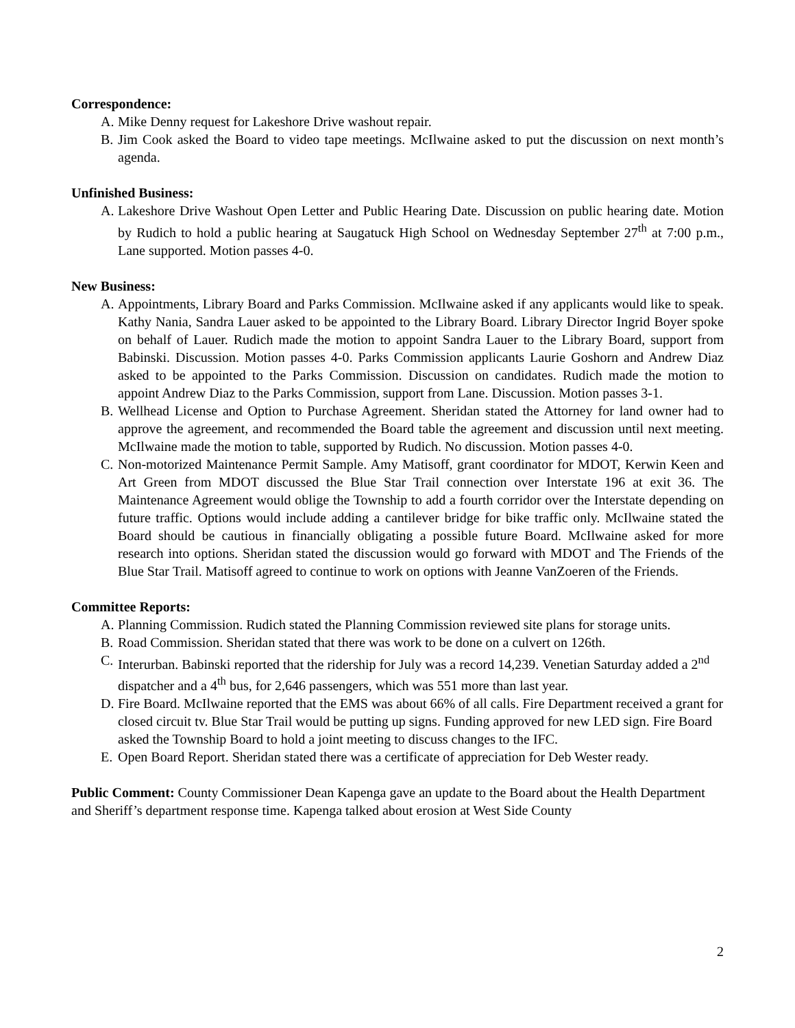Correspondence:
A. Mike Denny request for Lakeshore Drive washout repair.
B. Jim Cook asked the Board to video tape meetings. McIlwaine asked to put the discussion on next month’s agenda.
Unfinished Business:
A. Lakeshore Drive Washout Open Letter and Public Hearing Date. Discussion on public hearing date. Motion by Rudich to hold a public hearing at Saugatuck High School on Wednesday September 27<sup>th</sup> at 7:00 p.m., Lane supported. Motion passes 4-0.
New Business:
A. Appointments, Library Board and Parks Commission. McIlwaine asked if any applicants would like to speak. Kathy Nania, Sandra Lauer asked to be appointed to the Library Board. Library Director Ingrid Boyer spoke on behalf of Lauer. Rudich made the motion to appoint Sandra Lauer to the Library Board, support from Babinski. Discussion. Motion passes 4-0. Parks Commission applicants Laurie Goshorn and Andrew Diaz asked to be appointed to the Parks Commission. Discussion on candidates. Rudich made the motion to appoint Andrew Diaz to the Parks Commission, support from Lane. Discussion. Motion passes 3-1.
B. Wellhead License and Option to Purchase Agreement. Sheridan stated the Attorney for land owner had to approve the agreement, and recommended the Board table the agreement and discussion until next meeting. McIlwaine made the motion to table, supported by Rudich. No discussion. Motion passes 4-0.
C. Non-motorized Maintenance Permit Sample. Amy Matisoff, grant coordinator for MDOT, Kerwin Keen and Art Green from MDOT discussed the Blue Star Trail connection over Interstate 196 at exit 36. The Maintenance Agreement would oblige the Township to add a fourth corridor over the Interstate depending on future traffic. Options would include adding a cantilever bridge for bike traffic only. McIlwaine stated the Board should be cautious in financially obligating a possible future Board. McIlwaine asked for more research into options. Sheridan stated the discussion would go forward with MDOT and The Friends of the Blue Star Trail. Matisoff agreed to continue to work on options with Jeanne VanZoeren of the Friends.
Committee Reports:
A. Planning Commission. Rudich stated the Planning Commission reviewed site plans for storage units.
B. Road Commission. Sheridan stated that there was work to be done on a culvert on 126th.
C. Interurban. Babinski reported that the ridership for July was a record 14,239. Venetian Saturday added a 2<sup>nd</sup> dispatcher and a 4<sup>th</sup> bus, for 2,646 passengers, which was 551 more than last year.
D. Fire Board. McIlwaine reported that the EMS was about 66% of all calls. Fire Department received a grant for closed circuit tv. Blue Star Trail would be putting up signs. Funding approved for new LED sign. Fire Board asked the Township Board to hold a joint meeting to discuss changes to the IFC.
E. Open Board Report. Sheridan stated there was a certificate of appreciation for Deb Wester ready.
Public Comment: County Commissioner Dean Kapenga gave an update to the Board about the Health Department and Sheriff’s department response time. Kapenga talked about erosion at West Side County
2